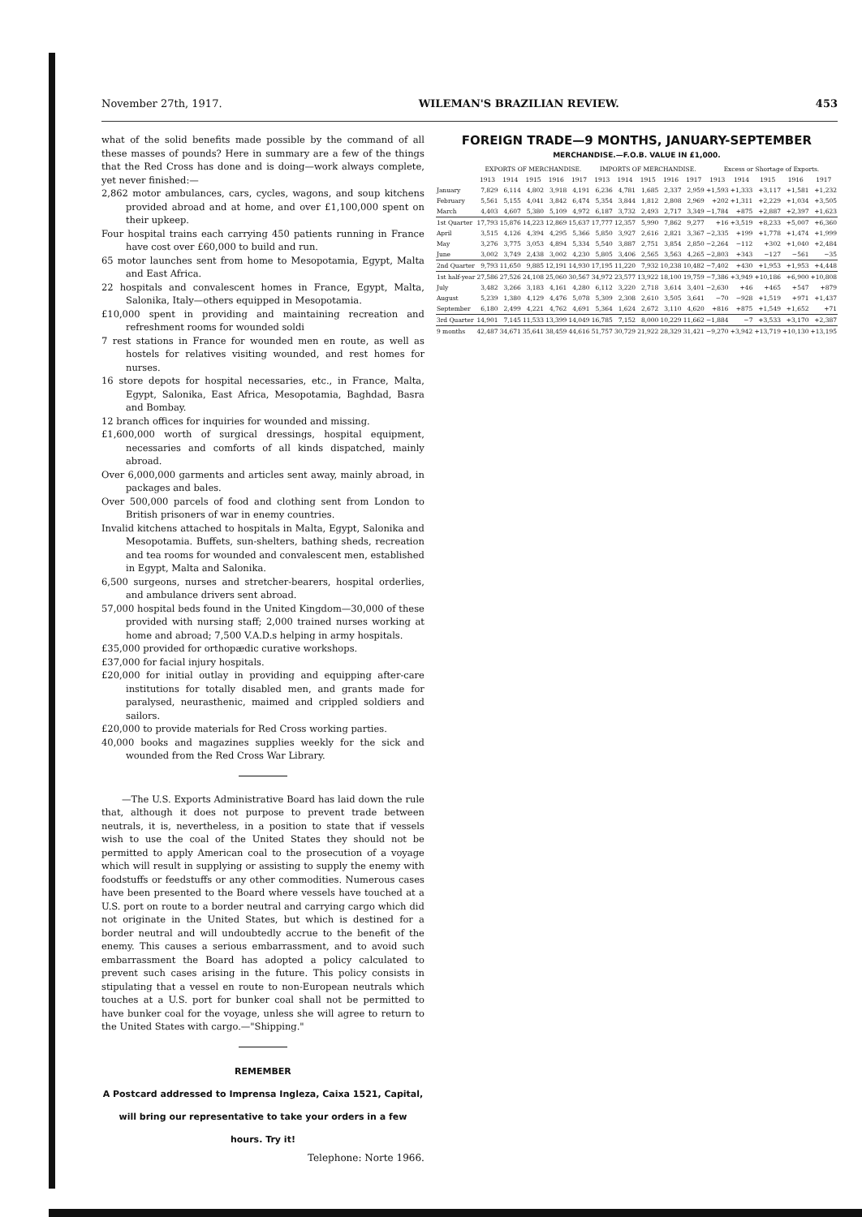November 27th, 1917. WILEMAN'S BRAZILIAN REVIEW. 453
what of the solid benefits made possible by the command of all these masses of pounds? Here in summary are a few of the things that the Red Cross has done and is doing—work always complete, yet never finished:—
2,862 motor ambulances, cars, cycles, wagons, and soup kitchens provided abroad and at home, and over £1,100,000 spent on their upkeep.
Four hospital trains each carrying 450 patients running in France have cost over £60,000 to build and run.
65 motor launches sent from home to Mesopotamia, Egypt, Malta and East Africa.
22 hospitals and convalescent homes in France, Egypt, Malta, Salonika, Italy—others equipped in Mesopotamia.
£10,000 spent in providing and maintaining recreation and refreshment rooms for wounded soldi
7 rest stations in France for wounded men en route, as well as hostels for relatives visiting wounded, and rest homes for nurses.
16 store depots for hospital necessaries, etc., in France, Malta, Egypt, Salonika, East Africa, Mesopotamia, Baghdad, Basra and Bombay.
12 branch offices for inquiries for wounded and missing.
£1,600,000 worth of surgical dressings, hospital equipment, necessaries and comforts of all kinds dispatched, mainly abroad.
Over 6,000,000 garments and articles sent away, mainly abroad, in packages and bales.
Over 500,000 parcels of food and clothing sent from London to British prisoners of war in enemy countries.
Invalid kitchens attached to hospitals in Malta, Egypt, Salonika and Mesopotamia. Buffets, sun-shelters, bathing sheds, recreation and tea rooms for wounded and convalescent men, established in Egypt, Malta and Salonika.
6,500 surgeons, nurses and stretcher-bearers, hospital orderlies, and ambulance drivers sent abroad.
57,000 hospital beds found in the United Kingdom—30,000 of these provided with nursing staff; 2,000 trained nurses working at home and abroad; 7,500 V.A.D.s helping in army hospitals.
£35,000 provided for orthopædic curative workshops.
£37,000 for facial injury hospitals.
£20,000 for initial outlay in providing and equipping after-care institutions for totally disabled men, and grants made for paralysed, neurasthenic, maimed and crippled soldiers and sailors.
£20,000 to provide materials for Red Cross working parties.
40,000 books and magazines supplies weekly for the sick and wounded from the Red Cross War Library.
—The U.S. Exports Administrative Board has laid down the rule that, although it does not purpose to prevent trade between neutrals, it is, nevertheless, in a position to state that if vessels wish to use the coal of the United States they should not be permitted to apply American coal to the prosecution of a voyage which will result in supplying or assisting to supply the enemy with foodstuffs or feedstuffs or any other commodities. Numerous cases have been presented to the Board where vessels have touched at a U.S. port on route to a border neutral and carrying cargo which did not originate in the United States, but which is destined for a border neutral and will undoubtedly accrue to the benefit of the enemy. This causes a serious embarrassment, and to avoid such embarrassment the Board has adopted a policy calculated to prevent such cases arising in the future. This policy consists in stipulating that a vessel en route to non-European neutrals which touches at a U.S. port for bunker coal shall not be permitted to have bunker coal for the voyage, unless she will agree to return to the United States with cargo.—"Shipping."
REMEMBER
A Postcard addressed to Imprensa Ingleza, Caixa 1521, Capital, will bring our representative to take your orders in a few hours. Try it!
Telephone: Norte 1966.
FOREIGN TRADE—9 MONTHS, JANUARY-SEPTEMBER
MERCHANDISE.—F.O.B. VALUE IN £1,000.
| | EXPORTS OF MERCHANDISE. | | | | | IMPORTS OF MERCHANDISE. | | | | | Excess or Shortage of Exports. | | | | |
| --- | --- | --- | --- | --- | --- | --- | --- | --- | --- | --- | --- | --- | --- | --- | --- |
| | 1913 | 1914 | 1915 | 1916 | 1917 | 1913 | 1914 | 1915 | 1916 | 1917 | 1913 | 1914 | 1915 | 1916 | 1917 |
| January | 7,829 | 6,114 | 4,802 | 3,918 | 4,191 | 6,236 | 4,781 | 1,685 | 2,337 | 2,959 | +1,593 | +1,333 | +3,117 | +1,581 | +1,232 |
| February | 5,561 | 5,155 | 4,041 | 3,842 | 6,474 | 5,354 | 3,844 | 1,812 | 2,808 | 2,969 | +202 | +1,311 | +2,229 | +1,034 | +3,505 |
| March | 4,403 | 4,607 | 5,380 | 5,109 | 4,972 | 6,187 | 3,732 | 2,493 | 2,717 | 3,349 | −1,784 | +875 | +2,887 | +2,397 | +1,623 |
| 1st Quarter | 17,793 | 15,876 | 14,223 | 12,869 | 15,637 | 17,777 | 12,357 | 5,990 | 7,862 | 9,277 | +16 | +3,519 | +8,233 | +5,007 | +6,360 |
| April | 3,515 | 4,126 | 4,394 | 4,295 | 5,366 | 5,850 | 3,927 | 2,616 | 2,821 | 3,367 | −2,335 | +199 | +1,778 | +1,474 | +1,999 |
| May | 3,276 | 3,775 | 3,053 | 4,894 | 5,334 | 5,540 | 3,887 | 2,751 | 3,854 | 2,850 | −2,264 | −112 | +302 | +1,040 | +2,484 |
| June | 3,002 | 3,749 | 2,438 | 3,002 | 4,230 | 5,805 | 3,406 | 2,565 | 3,563 | 4,265 | −2,803 | +343 | −127 | −561 | −35 |
| 2nd Quarter | 9,793 | 11,650 | 9,885 | 12,191 | 14,930 | 17,195 | 11,220 | 7,932 | 10,238 | 10,482 | −7,402 | +430 | +1,953 | +1,953 | +4,448 |
| 1st half-year | 27,586 | 27,526 | 24,108 | 25,060 | 30,567 | 34,972 | 23,577 | 13,922 | 18,100 | 19,759 | −7,386 | +3,949 | +10,186 | +6,900 | +10,808 |
| July | 3,482 | 3,266 | 3,183 | 4,161 | 4,280 | 6,112 | 3,220 | 2,718 | 3,614 | 3,401 | −2,630 | +46 | +465 | +547 | +879 |
| August | 5,239 | 1,380 | 4,129 | 4,476 | 5,078 | 5,309 | 2,308 | 2,610 | 3,505 | 3,641 | −70 | −928 | +1,519 | +971 | +1,437 |
| September | 6,180 | 2,499 | 4,221 | 4,762 | 4,691 | 5,364 | 1,624 | 2,672 | 3,110 | 4,620 | +816 | +875 | +1,549 | +1,652 | +71 |
| 3rd Quarter | 14,901 | 7,145 | 11,533 | 13,399 | 14,049 | 16,785 | 7,152 | 8,000 | 10,229 | 11,662 | −1,884 | −7 | +3,533 | +3,170 | +2,387 |
| 9 months | 42,487 | 34,671 | 35,641 | 38,459 | 44,616 | 51,757 | 30,729 | 21,922 | 28,329 | 31,421 | −9,270 | +3,942 | +13,719 | +10,130 | +13,195 |